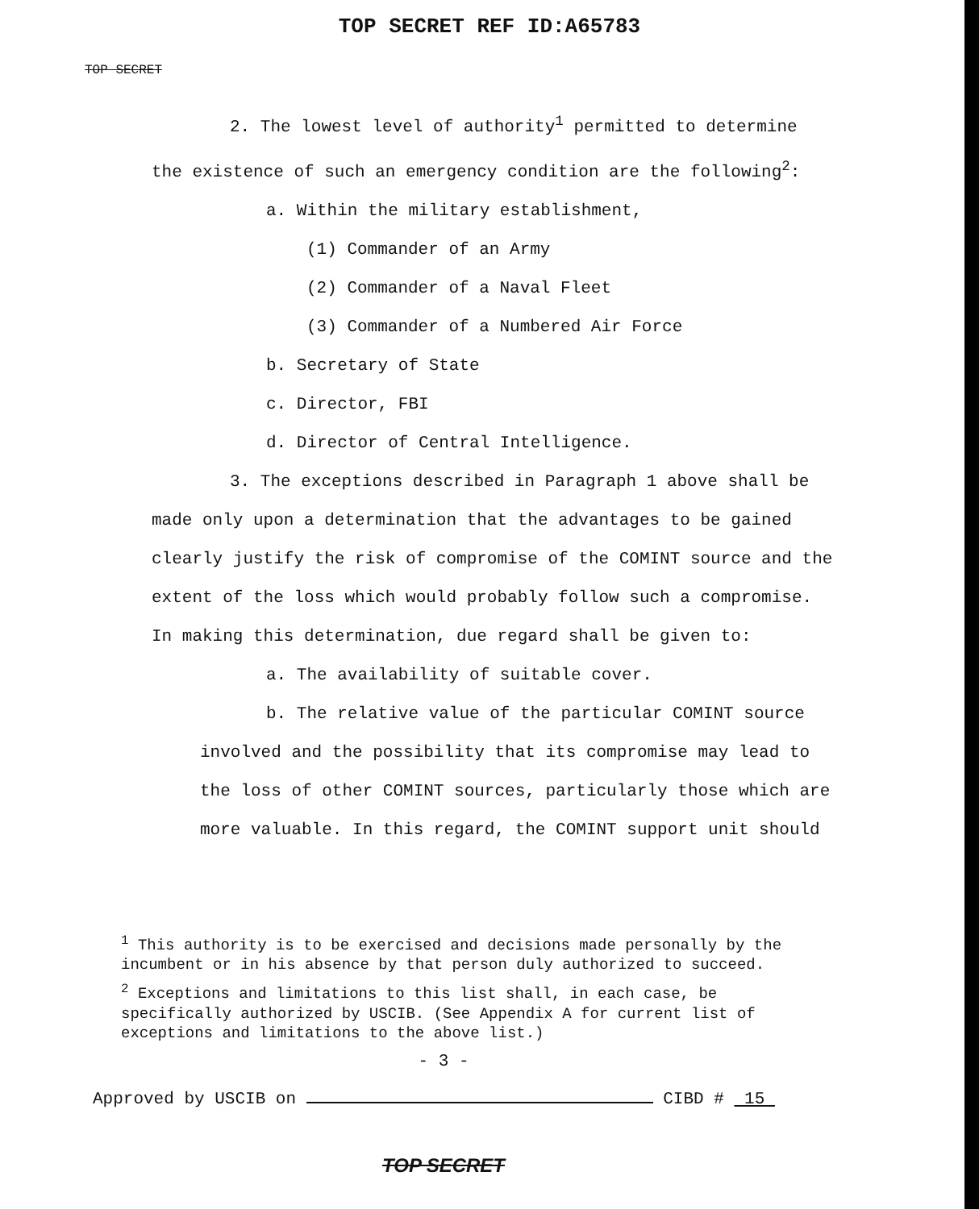TOP SECRET REF ID:A65783
TOP SECRET
2. The lowest level of authority<sup>1</sup> permitted to determine
the existence of such an emergency condition are the following<sup>2</sup>:
a. Within the military establishment,
(1) Commander of an Army
(2) Commander of a Naval Fleet
(3) Commander of a Numbered Air Force
b. Secretary of State
c. Director, FBI
d. Director of Central Intelligence.
3. The exceptions described in Paragraph 1 above shall be
made only upon a determination that the advantages to be gained
clearly justify the risk of compromise of the COMINT source and the
extent of the loss which would probably follow such a compromise.
In making this determination, due regard shall be given to:
a. The availability of suitable cover.
b. The relative value of the particular COMINT source
involved and the possibility that its compromise may lead to
the loss of other COMINT sources, particularly those which are
more valuable. In this regard, the COMINT support unit should
<sup>1</sup> This authority is to be exercised and decisions made personally by the incumbent or in his absence by that person duly authorized to succeed.
<sup>2</sup> Exceptions and limitations to this list shall, in each case, be specifically authorized by USCIB. (See Appendix A for current list of exceptions and limitations to the above list.)
- 3 -
Approved by USCIB on CIBD # 15
TOP SECRET